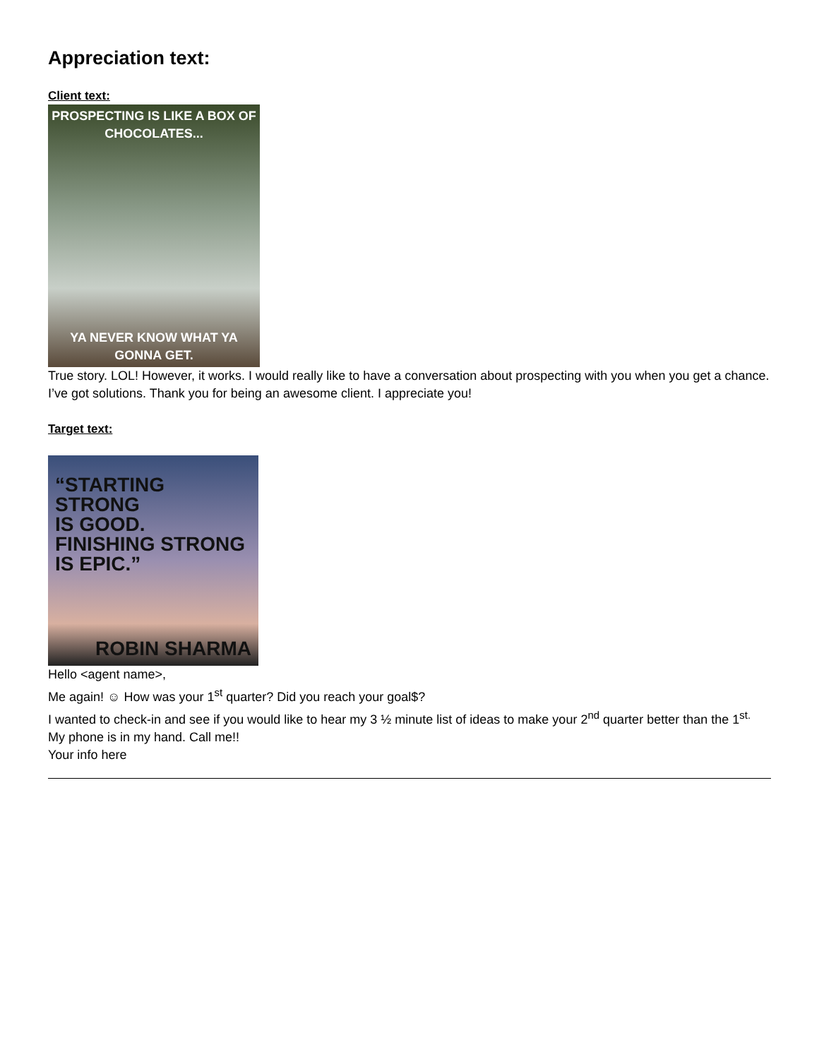Appreciation text:
Client text:
PROSPECTING IS LIKE A BOX OF
CHOCOLATES...
YA NEVER KNOW WHAT YA
GONNA GET.
True story. LOL! However, it works. I would really like to have a conversation about prospecting with you when you get a chance. I’ve got solutions. Thank you for being an awesome client. I appreciate you!
Target text:
“STARTING STRONG
IS GOOD.
FINISHING STRONG
IS EPIC.”
ROBIN SHARMA
Hello <agent name>,
Me again! ☺ How was your 1<sup>st</sup> quarter? Did you reach your goal$?
I wanted to check-in and see if you would like to hear my 3 ½ minute list of ideas to make your 2<sup>nd</sup> quarter better than the 1<sup>st.</sup> My phone is in my hand. Call me!!
Your info here